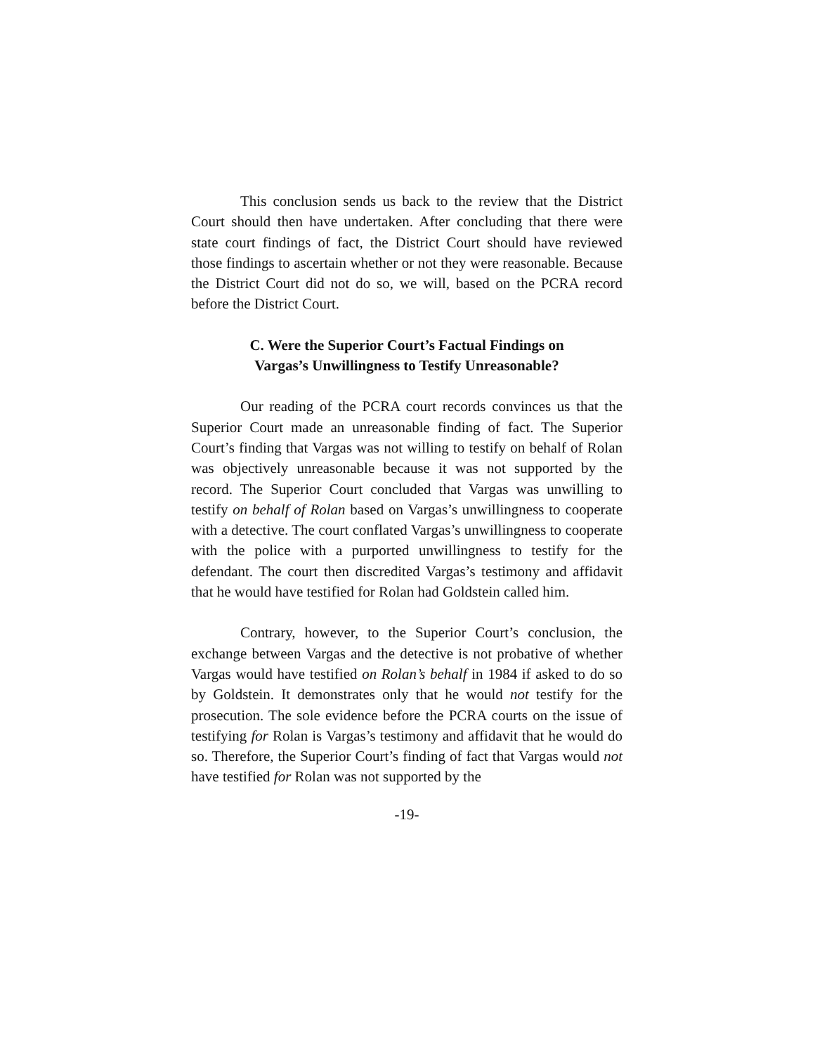This conclusion sends us back to the review that the District Court should then have undertaken. After concluding that there were state court findings of fact, the District Court should have reviewed those findings to ascertain whether or not they were reasonable. Because the District Court did not do so, we will, based on the PCRA record before the District Court.
C. Were the Superior Court’s Factual Findings on
Vargas’s Unwillingness to Testify Unreasonable?
Our reading of the PCRA court records convinces us that the Superior Court made an unreasonable finding of fact. The Superior Court’s finding that Vargas was not willing to testify on behalf of Rolan was objectively unreasonable because it was not supported by the record. The Superior Court concluded that Vargas was unwilling to testify on behalf of Rolan based on Vargas’s unwillingness to cooperate with a detective. The court conflated Vargas’s unwillingness to cooperate with the police with a purported unwillingness to testify for the defendant. The court then discredited Vargas’s testimony and affidavit that he would have testified for Rolan had Goldstein called him.
Contrary, however, to the Superior Court’s conclusion, the exchange between Vargas and the detective is not probative of whether Vargas would have testified on Rolan’s behalf in 1984 if asked to do so by Goldstein. It demonstrates only that he would not testify for the prosecution. The sole evidence before the PCRA courts on the issue of testifying for Rolan is Vargas’s testimony and affidavit that he would do so. Therefore, the Superior Court’s finding of fact that Vargas would not have testified for Rolan was not supported by the
-19-